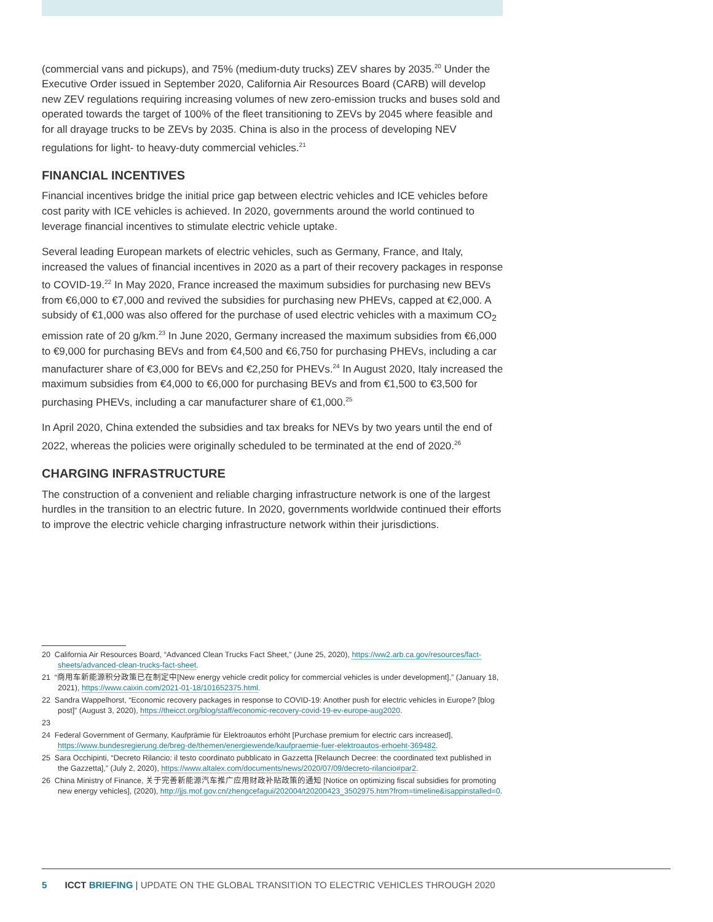(commercial vans and pickups), and 75% (medium-duty trucks) ZEV shares by 2035.<sup>20</sup> Under the Executive Order issued in September 2020, California Air Resources Board (CARB) will develop new ZEV regulations requiring increasing volumes of new zero-emission trucks and buses sold and operated towards the target of 100% of the fleet transitioning to ZEVs by 2045 where feasible and for all drayage trucks to be ZEVs by 2035. China is also in the process of developing NEV regulations for light- to heavy-duty commercial vehicles.<sup>21</sup>
FINANCIAL INCENTIVES
Financial incentives bridge the initial price gap between electric vehicles and ICE vehicles before cost parity with ICE vehicles is achieved. In 2020, governments around the world continued to leverage financial incentives to stimulate electric vehicle uptake.
Several leading European markets of electric vehicles, such as Germany, France, and Italy, increased the values of financial incentives in 2020 as a part of their recovery packages in response to COVID-19.<sup>22</sup> In May 2020, France increased the maximum subsidies for purchasing new BEVs from €6,000 to €7,000 and revived the subsidies for purchasing new PHEVs, capped at €2,000. A subsidy of €1,000 was also offered for the purchase of used electric vehicles with a maximum CO<sub>2</sub> emission rate of 20 g/km.<sup>23</sup> In June 2020, Germany increased the maximum subsidies from €6,000 to €9,000 for purchasing BEVs and from €4,500 and €6,750 for purchasing PHEVs, including a car manufacturer share of €3,000 for BEVs and €2,250 for PHEVs.<sup>24</sup> In August 2020, Italy increased the maximum subsidies from €4,000 to €6,000 for purchasing BEVs and from €1,500 to €3,500 for purchasing PHEVs, including a car manufacturer share of €1,000.<sup>25</sup>
In April 2020, China extended the subsidies and tax breaks for NEVs by two years until the end of 2022, whereas the policies were originally scheduled to be terminated at the end of 2020.<sup>26</sup>
CHARGING INFRASTRUCTURE
The construction of a convenient and reliable charging infrastructure network is one of the largest hurdles in the transition to an electric future. In 2020, governments worldwide continued their efforts to improve the electric vehicle charging infrastructure network within their jurisdictions.
20 California Air Resources Board, “Advanced Clean Trucks Fact Sheet,” (June 25, 2020), https://ww2.arb.ca.gov/resources/fact-sheets/advanced-clean-trucks-fact-sheet.
21 “商用车新能源积分政策已在制定中[New energy vehicle credit policy for commercial vehicles is under development],” (January 18, 2021), https://www.caixin.com/2021-01-18/101652375.html.
22 Sandra Wappelhorst, “Economic recovery packages in response to COVID-19: Another push for electric vehicles in Europe? [blog post]” (August 3, 2020), https://theicct.org/blog/staff/economic-recovery-covid-19-ev-europe-aug2020.
23
24 Federal Government of Germany, Kaufprämie für Elektroautos erhöht [Purchase premium for electric cars increased], https://www.bundesregierung.de/breg-de/themen/energiewende/kaufpraemie-fuer-elektroautos-erhoeht-369482.
25 Sara Occhipinti, “Decreto Rilancio: il testo coordinato pubblicato in Gazzetta [Relaunch Decree: the coordinated text published in the Gazzetta],” (July 2, 2020), https://www.altalex.com/documents/news/2020/07/09/decreto-rilancio#par2.
26 China Ministry of Finance, 关于完善新能源汽车推广应用财政补贴政策的通知 [Notice on optimizing fiscal subsidies for promoting new energy vehicles], (2020), http://jjs.mof.gov.cn/zhengcefagui/202004/t20200423_3502975.htm?from=timeline&isappinstalled=0.
5 ICCT BRIEFING | UPDATE ON THE GLOBAL TRANSITION TO ELECTRIC VEHICLES THROUGH 2020